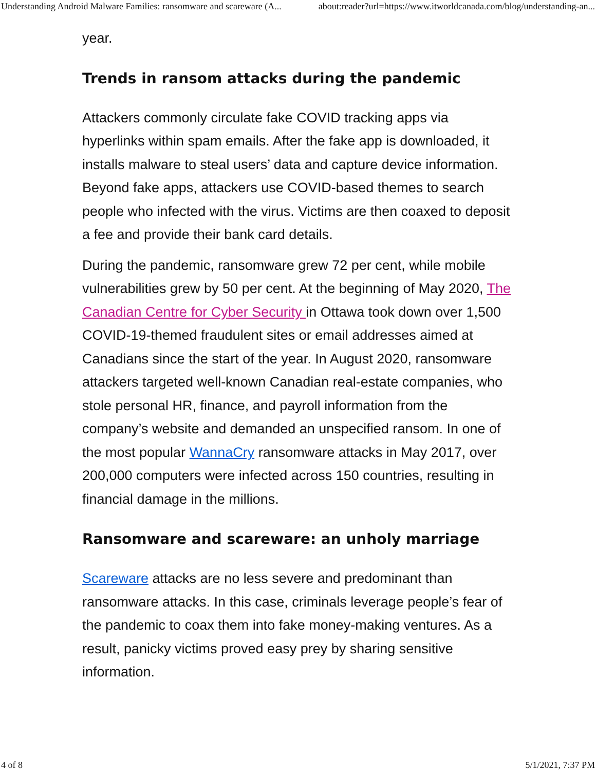Understanding Android Malware Families: ransomware and scareware (A... about:reader?url=https://www.itworldcanada.com/blog/understanding-an...
year.
Trends in ransom attacks during the pandemic
Attackers commonly circulate fake COVID tracking apps via hyperlinks within spam emails. After the fake app is downloaded, it installs malware to steal users’ data and capture device information. Beyond fake apps, attackers use COVID-based themes to search people who infected with the virus. Victims are then coaxed to deposit a fee and provide their bank card details.
During the pandemic, ransomware grew 72 per cent, while mobile vulnerabilities grew by 50 per cent. At the beginning of May 2020, The Canadian Centre for Cyber Security in Ottawa took down over 1,500 COVID-19-themed fraudulent sites or email addresses aimed at Canadians since the start of the year. In August 2020, ransomware attackers targeted well-known Canadian real-estate companies, who stole personal HR, finance, and payroll information from the company’s website and demanded an unspecified ransom. In one of the most popular WannaCry ransomware attacks in May 2017, over 200,000 computers were infected across 150 countries, resulting in financial damage in the millions.
Ransomware and scareware: an unholy marriage
Scareware attacks are no less severe and predominant than ransomware attacks. In this case, criminals leverage people’s fear of the pandemic to coax them into fake money-making ventures. As a result, panicky victims proved easy prey by sharing sensitive information.
4 of 8 5/1/2021, 7:37 PM